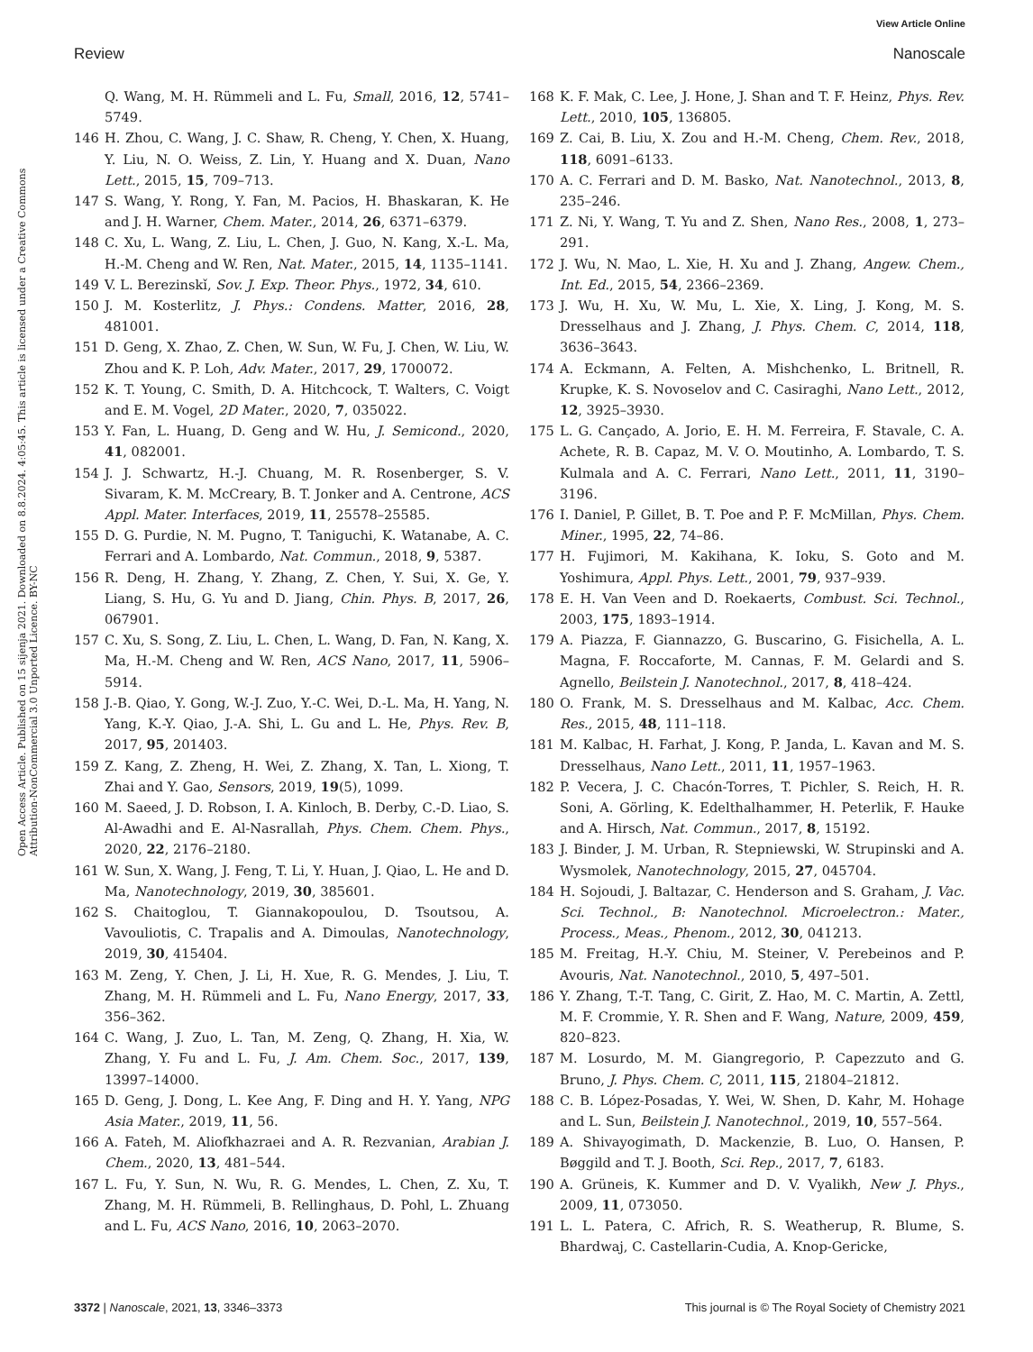View Article Online
Review Nanoscale
Open Access Article. Published on 15 sijenja 2021. Downloaded on 8.8.2024. 4:05:45. This article is licensed under a Creative Commons Attribution-NonCommercial 3.0 Unported Licence. BY-NC
Q. Wang, M. H. Rümmeli and L. Fu, Small, 2016, 12, 5741–5749.
146 H. Zhou, C. Wang, J. C. Shaw, R. Cheng, Y. Chen, X. Huang, Y. Liu, N. O. Weiss, Z. Lin, Y. Huang and X. Duan, Nano Lett., 2015, 15, 709–713.
147 S. Wang, Y. Rong, Y. Fan, M. Pacios, H. Bhaskaran, K. He and J. H. Warner, Chem. Mater., 2014, 26, 6371–6379.
148 C. Xu, L. Wang, Z. Liu, L. Chen, J. Guo, N. Kang, X.-L. Ma, H.-M. Cheng and W. Ren, Nat. Mater., 2015, 14, 1135–1141.
149 V. L. Berezinskǐ, Sov. J. Exp. Theor. Phys., 1972, 34, 610.
150 J. M. Kosterlitz, J. Phys.: Condens. Matter, 2016, 28, 481001.
151 D. Geng, X. Zhao, Z. Chen, W. Sun, W. Fu, J. Chen, W. Liu, W. Zhou and K. P. Loh, Adv. Mater., 2017, 29, 1700072.
152 K. T. Young, C. Smith, D. A. Hitchcock, T. Walters, C. Voigt and E. M. Vogel, 2D Mater., 2020, 7, 035022.
153 Y. Fan, L. Huang, D. Geng and W. Hu, J. Semicond., 2020, 41, 082001.
154 J. J. Schwartz, H.-J. Chuang, M. R. Rosenberger, S. V. Sivaram, K. M. McCreary, B. T. Jonker and A. Centrone, ACS Appl. Mater. Interfaces, 2019, 11, 25578–25585.
155 D. G. Purdie, N. M. Pugno, T. Taniguchi, K. Watanabe, A. C. Ferrari and A. Lombardo, Nat. Commun., 2018, 9, 5387.
156 R. Deng, H. Zhang, Y. Zhang, Z. Chen, Y. Sui, X. Ge, Y. Liang, S. Hu, G. Yu and D. Jiang, Chin. Phys. B, 2017, 26, 067901.
157 C. Xu, S. Song, Z. Liu, L. Chen, L. Wang, D. Fan, N. Kang, X. Ma, H.-M. Cheng and W. Ren, ACS Nano, 2017, 11, 5906–5914.
158 J.-B. Qiao, Y. Gong, W.-J. Zuo, Y.-C. Wei, D.-L. Ma, H. Yang, N. Yang, K.-Y. Qiao, J.-A. Shi, L. Gu and L. He, Phys. Rev. B, 2017, 95, 201403.
159 Z. Kang, Z. Zheng, H. Wei, Z. Zhang, X. Tan, L. Xiong, T. Zhai and Y. Gao, Sensors, 2019, 19(5), 1099.
160 M. Saeed, J. D. Robson, I. A. Kinloch, B. Derby, C.-D. Liao, S. Al-Awadhi and E. Al-Nasrallah, Phys. Chem. Chem. Phys., 2020, 22, 2176–2180.
161 W. Sun, X. Wang, J. Feng, T. Li, Y. Huan, J. Qiao, L. He and D. Ma, Nanotechnology, 2019, 30, 385601.
162 S. Chaitoglou, T. Giannakopoulou, D. Tsoutsou, A. Vavouliotis, C. Trapalis and A. Dimoulas, Nanotechnology, 2019, 30, 415404.
163 M. Zeng, Y. Chen, J. Li, H. Xue, R. G. Mendes, J. Liu, T. Zhang, M. H. Rümmeli and L. Fu, Nano Energy, 2017, 33, 356–362.
164 C. Wang, J. Zuo, L. Tan, M. Zeng, Q. Zhang, H. Xia, W. Zhang, Y. Fu and L. Fu, J. Am. Chem. Soc., 2017, 139, 13997–14000.
165 D. Geng, J. Dong, L. Kee Ang, F. Ding and H. Y. Yang, NPG Asia Mater., 2019, 11, 56.
166 A. Fateh, M. Aliofkhazraei and A. R. Rezvanian, Arabian J. Chem., 2020, 13, 481–544.
167 L. Fu, Y. Sun, N. Wu, R. G. Mendes, L. Chen, Z. Xu, T. Zhang, M. H. Rümmeli, B. Rellinghaus, D. Pohl, L. Zhuang and L. Fu, ACS Nano, 2016, 10, 2063–2070.
168 K. F. Mak, C. Lee, J. Hone, J. Shan and T. F. Heinz, Phys. Rev. Lett., 2010, 105, 136805.
169 Z. Cai, B. Liu, X. Zou and H.-M. Cheng, Chem. Rev., 2018, 118, 6091–6133.
170 A. C. Ferrari and D. M. Basko, Nat. Nanotechnol., 2013, 8, 235–246.
171 Z. Ni, Y. Wang, T. Yu and Z. Shen, Nano Res., 2008, 1, 273–291.
172 J. Wu, N. Mao, L. Xie, H. Xu and J. Zhang, Angew. Chem., Int. Ed., 2015, 54, 2366–2369.
173 J. Wu, H. Xu, W. Mu, L. Xie, X. Ling, J. Kong, M. S. Dresselhaus and J. Zhang, J. Phys. Chem. C, 2014, 118, 3636–3643.
174 A. Eckmann, A. Felten, A. Mishchenko, L. Britnell, R. Krupke, K. S. Novoselov and C. Casiraghi, Nano Lett., 2012, 12, 3925–3930.
175 L. G. Cançado, A. Jorio, E. H. M. Ferreira, F. Stavale, C. A. Achete, R. B. Capaz, M. V. O. Moutinho, A. Lombardo, T. S. Kulmala and A. C. Ferrari, Nano Lett., 2011, 11, 3190–3196.
176 I. Daniel, P. Gillet, B. T. Poe and P. F. McMillan, Phys. Chem. Miner., 1995, 22, 74–86.
177 H. Fujimori, M. Kakihana, K. Ioku, S. Goto and M. Yoshimura, Appl. Phys. Lett., 2001, 79, 937–939.
178 E. H. Van Veen and D. Roekaerts, Combust. Sci. Technol., 2003, 175, 1893–1914.
179 A. Piazza, F. Giannazzo, G. Buscarino, G. Fisichella, A. L. Magna, F. Roccaforte, M. Cannas, F. M. Gelardi and S. Agnello, Beilstein J. Nanotechnol., 2017, 8, 418–424.
180 O. Frank, M. S. Dresselhaus and M. Kalbac, Acc. Chem. Res., 2015, 48, 111–118.
181 M. Kalbac, H. Farhat, J. Kong, P. Janda, L. Kavan and M. S. Dresselhaus, Nano Lett., 2011, 11, 1957–1963.
182 P. Vecera, J. C. Chacón-Torres, T. Pichler, S. Reich, H. R. Soni, A. Görling, K. Edelthalhammer, H. Peterlik, F. Hauke and A. Hirsch, Nat. Commun., 2017, 8, 15192.
183 J. Binder, J. M. Urban, R. Stepniewski, W. Strupinski and A. Wysmolek, Nanotechnology, 2015, 27, 045704.
184 H. Sojoudi, J. Baltazar, C. Henderson and S. Graham, J. Vac. Sci. Technol., B: Nanotechnol. Microelectron.: Mater., Process., Meas., Phenom., 2012, 30, 041213.
185 M. Freitag, H.-Y. Chiu, M. Steiner, V. Perebeinos and P. Avouris, Nat. Nanotechnol., 2010, 5, 497–501.
186 Y. Zhang, T.-T. Tang, C. Girit, Z. Hao, M. C. Martin, A. Zettl, M. F. Crommie, Y. R. Shen and F. Wang, Nature, 2009, 459, 820–823.
187 M. Losurdo, M. M. Giangregorio, P. Capezzuto and G. Bruno, J. Phys. Chem. C, 2011, 115, 21804–21812.
188 C. B. López-Posadas, Y. Wei, W. Shen, D. Kahr, M. Hohage and L. Sun, Beilstein J. Nanotechnol., 2019, 10, 557–564.
189 A. Shivayogimath, D. Mackenzie, B. Luo, O. Hansen, P. Bøggild and T. J. Booth, Sci. Rep., 2017, 7, 6183.
190 A. Grüneis, K. Kummer and D. V. Vyalikh, New J. Phys., 2009, 11, 073050.
191 L. L. Patera, C. Africh, R. S. Weatherup, R. Blume, S. Bhardwaj, C. Castellarin-Cudia, A. Knop-Gericke,
3372 | Nanoscale, 2021, 13, 3346–3373 This journal is © The Royal Society of Chemistry 2021